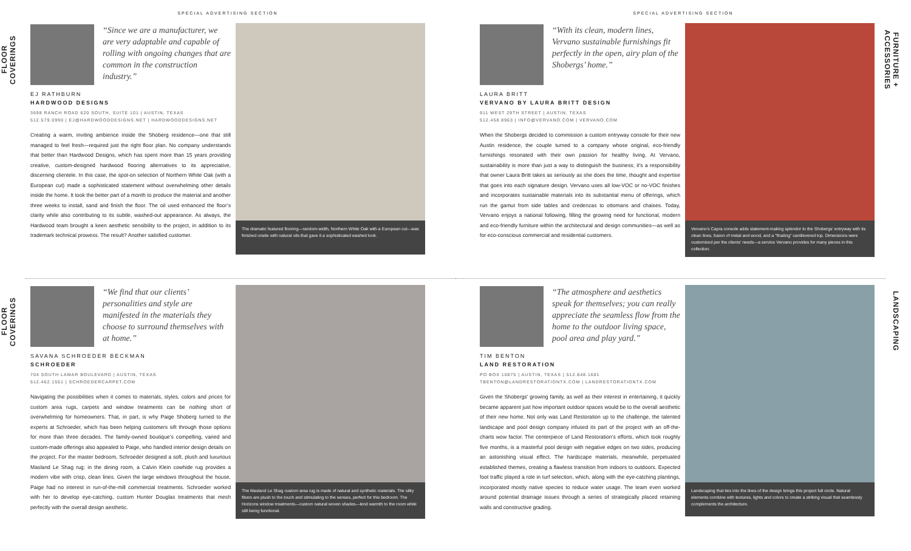SPECIAL ADVERTISING SECTION
FLOOR COVERINGS
“Since we are a manufacturer, we are very adaptable and capable of rolling with ongoing changes that are common in the construction industry.”
EJ RATHBURN
HARDWOOD DESIGNS
3698 RANCH ROAD 620 SOUTH, SUITE 101 | AUSTIN, TEXAS
512.579.0990 | EJ@HARDWOODDESIGNS.NET | HARDWOODDESIGNS.NET
Creating a warm, inviting ambience inside the Shoberg residence—one that still managed to feel fresh—required just the right floor plan. No company understands that better than Hardwood Designs, which has spent more than 15 years providing creative, custom-designed hardwood flooring alternatives to its appreciative, discerning clientele. In this case, the spot-on selection of Northern White Oak (with a European cut) made a sophisticated statement without overwhelming other details inside the home. It took the better part of a month to produce the material and another three weeks to install, sand and finish the floor. The oil used enhanced the floor’s clarity while also contributing to its subtle, washed-out appearance. As always, the Hardwood team brought a keen aesthetic sensibility to the project, in addition to its trademark technical prowess. The result? Another satisfied customer.
The dramatic featured flooring—random-width, Northern White Oak with a European cut—was finished onsite with natural oils that gave it a sophisticated washed look.
FLOOR COVERINGS
“We find that our clients’ personalities and style are manifested in the materials they choose to surround themselves with at home.”
SAVANA SCHROEDER BECKMAN
SCHROEDER
704 SOUTH LAMAR BOULEVARD | AUSTIN, TEXAS
512.462.1551 | SCHROEDERCARPET.COM
Navigating the possibilities when it comes to materials, styles, colors and prices for custom area rugs, carpets and window treatments can be nothing short of overwhelming for homeowners. That, in part, is why Paige Shoberg turned to the experts at Schroeder, which has been helping customers sift through those options for more than three decades. The family-owned boutique’s compelling, varied and custom-made offerings also appealed to Paige, who handled interior design details on the project. For the master bedroom, Schroeder designed a soft, plush and luxurious Masland Le Shag rug; in the dining room, a Calvin Klein cowhide rug provides a modern vibe with crisp, clean lines. Given the large windows throughout the house, Paige had no interest in run-of-the-mill commercial treatments. Schroeder worked with her to develop eye-catching, custom Hunter Douglas treatments that mesh perfectly with the overall design aesthetic.
The Masland Le Shag custom area rug is made of natural and synthetic materials. The silky fibers are plush to the touch and stimulating to the senses, perfect for this bedroom. The Horizons window treatments—custom natural woven shades—lend warmth to the room while still being functional.
SPECIAL ADVERTISING SECTION
“With its clean, modern lines, Vervano sustainable furnishings fit perfectly in the open, airy plan of the Shobergs’ home.”
LAURA BRITT
VERVANO BY LAURA BRITT DESIGN
911 WEST 29TH STREET | AUSTIN, TEXAS
512.458.8963 | INFO@VERVANO.COM | VERVANO.COM
When the Shobergs decided to commission a custom entryway console for their new Austin residence, the couple turned to a company whose original, eco-friendly furnishings resonated with their own passion for healthy living. At Vervano, sustainability is more than just a way to distinguish the business; it’s a responsibility that owner Laura Britt takes as seriously as she does the time, thought and expertise that goes into each signature design. Vervano uses all low-VOC or no-VOC finishes and incorporates sustainable materials into its substantial menu of offerings, which run the gamut from side tables and credenzas to ottomans and chaises. Today, Vervano enjoys a national following, filling the growing need for functional, modern and eco-friendly furniture within the architectural and design communities—as well as for eco-conscious commercial and residential customers.
Vervano’s Capra console adds statement-making splendor to the Shobergs’ entryway with its clean lines, fusion of metal and wood, and a “floating” cantilevered top. Dimensions were customized per the clients’ needs—a service Vervano provides for many pieces in this collection.
FURNITURE + ACCESSORIES
“The atmosphere and aesthetics speak for themselves; you can really appreciate the seamless flow from the home to the outdoor living space, pool area and play yard.”
TIM BENTON
LAND RESTORATION
PO BOX 10875 | AUSTIN, TEXAS | 512.848.1681
TBENTON@LANDRESTORATIONTX.COM | LANDRESTORATIONTX.COM
Given the Shobergs’ growing family, as well as their interest in entertaining, it quickly became apparent just how important outdoor spaces would be to the overall aesthetic of their new home. Not only was Land Restoration up to the challenge, the talented landscape and pool design company infused its part of the project with an off-the-charts wow factor. The centerpiece of Land Restoration’s efforts, which took roughly five months, is a masterful pool design with negative edges on two sides, producing an astonishing visual effect. The hardscape materials, meanwhile, perpetuated established themes, creating a flawless transition from indoors to outdoors. Expected foot traffic played a role in turf selection, which, along with the eye-catching plantings, incorporated mostly native species to reduce water usage. The team even worked around potential drainage issues through a series of strategically placed retaining walls and constructive grading.
Landscaping that ties into the lines of the design brings this project full circle. Natural elements combine with textures, lights and colors to create a striking visual that seamlessly complements the architecture.
LANDSCAPING